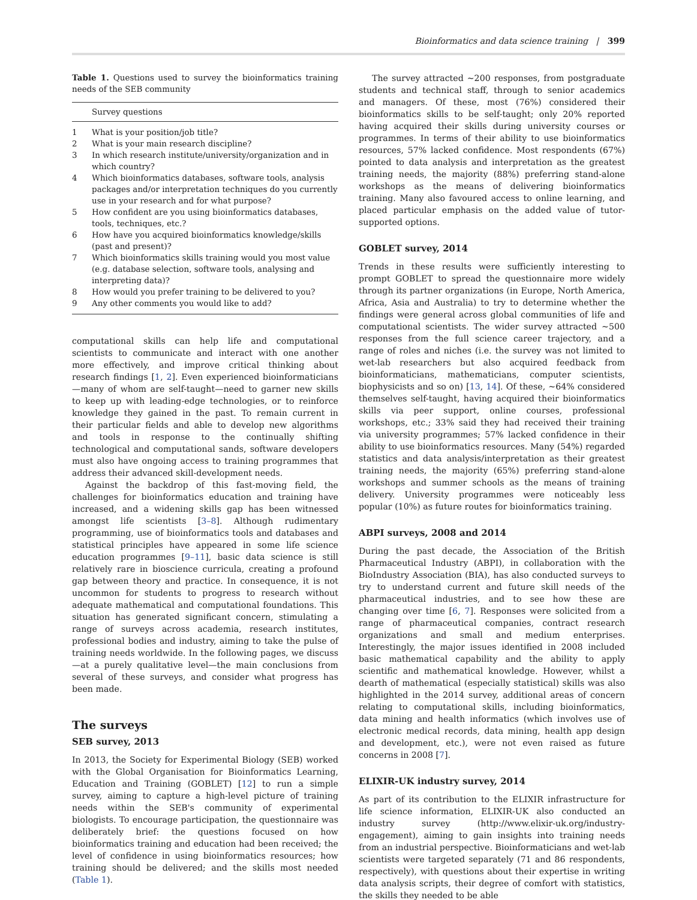Bioinformatics and data science training | 399
Table 1. Questions used to survey the bioinformatics training needs of the SEB community
| | Survey questions |
| --- | --- |
| 1 | What is your position/job title? |
| 2 | What is your main research discipline? |
| 3 | In which research institute/university/organization and in which country? |
| 4 | Which bioinformatics databases, software tools, analysis packages and/or interpretation techniques do you currently use in your research and for what purpose? |
| 5 | How confident are you using bioinformatics databases, tools, techniques, etc.? |
| 6 | How have you acquired bioinformatics knowledge/skills (past and present)? |
| 7 | Which bioinformatics skills training would you most value (e.g. database selection, software tools, analysing and interpreting data)? |
| 8 | How would you prefer training to be delivered to you? |
| 9 | Any other comments you would like to add? |
computational skills can help life and computational scientists to communicate and interact with one another more effectively, and improve critical thinking about research findings [1, 2]. Even experienced bioinformaticians—many of whom are self-taught—need to garner new skills to keep up with leading-edge technologies, or to reinforce knowledge they gained in the past. To remain current in their particular fields and able to develop new algorithms and tools in response to the continually shifting technological and computational sands, software developers must also have ongoing access to training programmes that address their advanced skill-development needs.
Against the backdrop of this fast-moving field, the challenges for bioinformatics education and training have increased, and a widening skills gap has been witnessed amongst life scientists [3–8]. Although rudimentary programming, use of bioinformatics tools and databases and statistical principles have appeared in some life science education programmes [9–11], basic data science is still relatively rare in bioscience curricula, creating a profound gap between theory and practice. In consequence, it is not uncommon for students to progress to research without adequate mathematical and computational foundations. This situation has generated significant concern, stimulating a range of surveys across academia, research institutes, professional bodies and industry, aiming to take the pulse of training needs worldwide. In the following pages, we discuss—at a purely qualitative level—the main conclusions from several of these surveys, and consider what progress has been made.
The surveys
SEB survey, 2013
In 2013, the Society for Experimental Biology (SEB) worked with the Global Organisation for Bioinformatics Learning, Education and Training (GOBLET) [12] to run a simple survey, aiming to capture a high-level picture of training needs within the SEB's community of experimental biologists. To encourage participation, the questionnaire was deliberately brief: the questions focused on how bioinformatics training and education had been received; the level of confidence in using bioinformatics resources; how training should be delivered; and the skills most needed (Table 1).
The survey attracted ∼200 responses, from postgraduate students and technical staff, through to senior academics and managers. Of these, most (76%) considered their bioinformatics skills to be self-taught; only 20% reported having acquired their skills during university courses or programmes. In terms of their ability to use bioinformatics resources, 57% lacked confidence. Most respondents (67%) pointed to data analysis and interpretation as the greatest training needs, the majority (88%) preferring stand-alone workshops as the means of delivering bioinformatics training. Many also favoured access to online learning, and placed particular emphasis on the added value of tutor-supported options.
GOBLET survey, 2014
Trends in these results were sufficiently interesting to prompt GOBLET to spread the questionnaire more widely through its partner organizations (in Europe, North America, Africa, Asia and Australia) to try to determine whether the findings were general across global communities of life and computational scientists. The wider survey attracted ∼500 responses from the full science career trajectory, and a range of roles and niches (i.e. the survey was not limited to wet-lab researchers but also acquired feedback from bioinformaticians, mathematicians, computer scientists, biophysicists and so on) [13, 14]. Of these, ∼64% considered themselves self-taught, having acquired their bioinformatics skills via peer support, online courses, professional workshops, etc.; 33% said they had received their training via university programmes; 57% lacked confidence in their ability to use bioinformatics resources. Many (54%) regarded statistics and data analysis/interpretation as their greatest training needs, the majority (65%) preferring stand-alone workshops and summer schools as the means of training delivery. University programmes were noticeably less popular (10%) as future routes for bioinformatics training.
ABPI surveys, 2008 and 2014
During the past decade, the Association of the British Pharmaceutical Industry (ABPI), in collaboration with the BioIndustry Association (BIA), has also conducted surveys to try to understand current and future skill needs of the pharmaceutical industries, and to see how these are changing over time [6, 7]. Responses were solicited from a range of pharmaceutical companies, contract research organizations and small and medium enterprises. Interestingly, the major issues identified in 2008 included basic mathematical capability and the ability to apply scientific and mathematical knowledge. However, whilst a dearth of mathematical (especially statistical) skills was also highlighted in the 2014 survey, additional areas of concern relating to computational skills, including bioinformatics, data mining and health informatics (which involves use of electronic medical records, data mining, health app design and development, etc.), were not even raised as future concerns in 2008 [7].
ELIXIR-UK industry survey, 2014
As part of its contribution to the ELIXIR infrastructure for life science information, ELIXIR-UK also conducted an industry survey (http://www.elixir-uk.org/industry-engagement), aiming to gain insights into training needs from an industrial perspective. Bioinformaticians and wet-lab scientists were targeted separately (71 and 86 respondents, respectively), with questions about their expertise in writing data analysis scripts, their degree of comfort with statistics, the skills they needed to be able